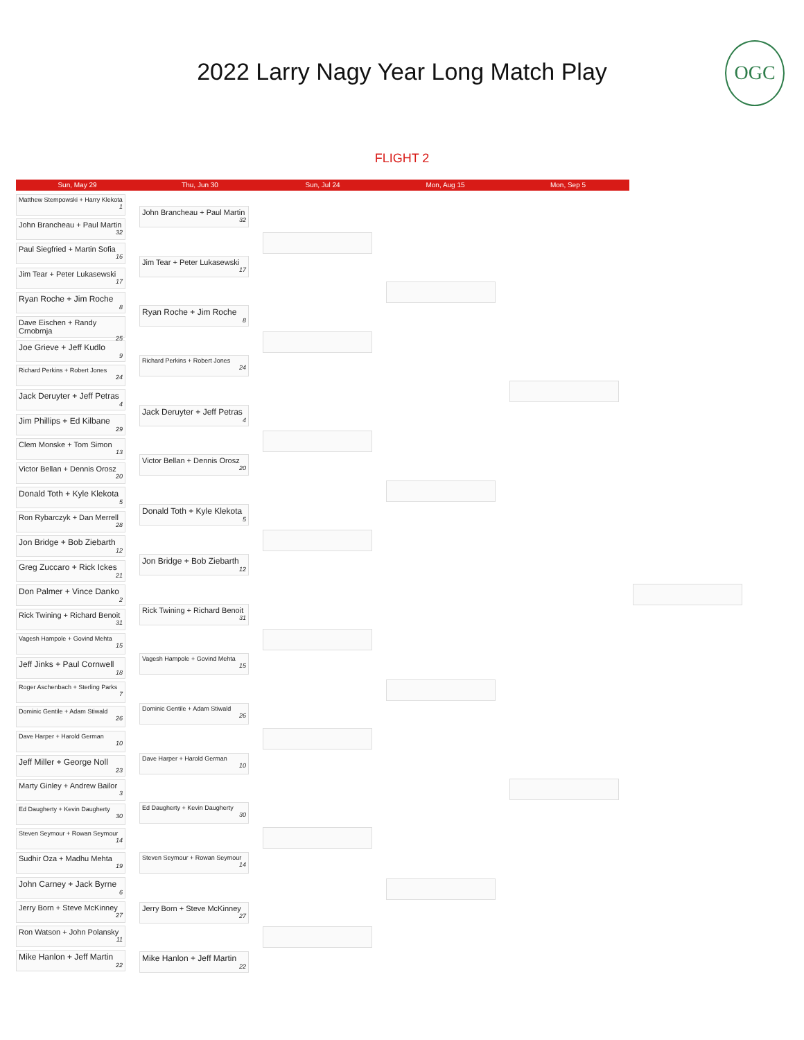2022 Larry Nagy Year Long Match Play
OGC
FLIGHT 2
Sun, May 29 Thu, Jun 30 Sun, Jul 24 Mon, Aug 15 Mon, Sep 5
Matthew Stempowski + Harry Klekota
1
John Brancheau + Paul Martin
32
Paul Siegfried + Martin Sofia
16
Jim Tear + Peter Lukasewski
17
Ryan Roche + Jim Roche
8
Dave Eischen + Randy Crnobrnja
25
Joe Grieve + Jeff Kudlo
9
Richard Perkins + Robert Jones
24
Jack Deruyter + Jeff Petras
4
Jim Phillips + Ed Kilbane
29
Clem Monske + Tom Simon
13
Victor Bellan + Dennis Orosz
20
Donald Toth + Kyle Klekota
5
Ron Rybarczyk + Dan Merrell
28
Jon Bridge + Bob Ziebarth
12
Greg Zuccaro + Rick Ickes
21
Don Palmer + Vince Danko
2
Rick Twining + Richard Benoit
31
Vagesh Hampole + Govind Mehta
15
Jeff Jinks + Paul Cornwell
18
Roger Aschenbach + Sterling Parks
7
Dominic Gentile + Adam Stiwald
26
Dave Harper + Harold German
10
Jeff Miller + George Noll
23
Marty Ginley + Andrew Bailor
3
Ed Daugherty + Kevin Daugherty
30
Steven Seymour + Rowan Seymour
14
Sudhir Oza + Madhu Mehta
19
John Carney + Jack Byrne
6
Jerry Born + Steve McKinney
27
Ron Watson + John Polansky
11
Mike Hanlon + Jeff Martin
22
John Brancheau + Paul Martin
32
Jim Tear + Peter Lukasewski
17
Ryan Roche + Jim Roche
8
Richard Perkins + Robert Jones
24
Jack Deruyter + Jeff Petras
4
Victor Bellan + Dennis Orosz
20
Donald Toth + Kyle Klekota
5
Jon Bridge + Bob Ziebarth
12
Rick Twining + Richard Benoit
31
Vagesh Hampole + Govind Mehta
15
Dominic Gentile + Adam Stiwald
26
Dave Harper + Harold German
10
Ed Daugherty + Kevin Daugherty
30
Steven Seymour + Rowan Seymour
14
Jerry Born + Steve McKinney
27
Mike Hanlon + Jeff Martin
22